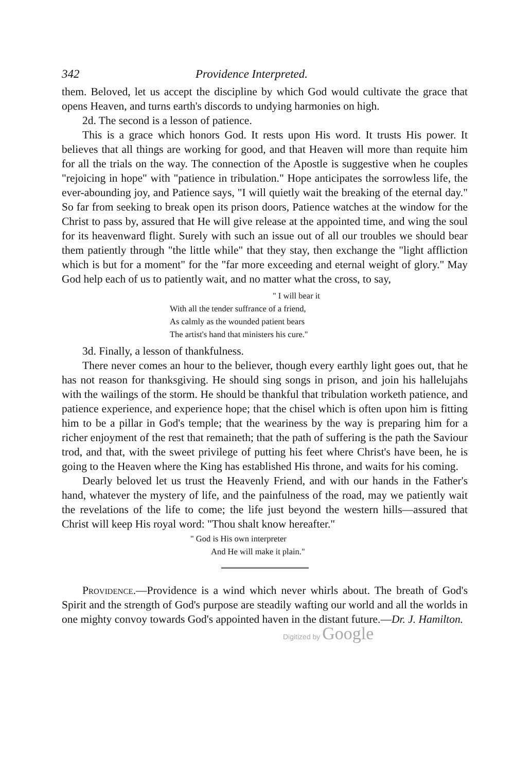342 Providence Interpreted.
them. Beloved, let us accept the discipline by which God would cultivate the grace that opens Heaven, and turns earth's discords to undying harmonies on high.
2d. The second is a lesson of patience.
This is a grace which honors God. It rests upon His word. It trusts His power. It believes that all things are working for good, and that Heaven will more than requite him for all the trials on the way. The connection of the Apostle is suggestive when he couples "rejoicing in hope" with "patience in tribulation." Hope anticipates the sorrowless life, the ever-abounding joy, and Patience says, "I will quietly wait the breaking of the eternal day." So far from seeking to break open its prison doors, Patience watches at the window for the Christ to pass by, assured that He will give release at the appointed time, and wing the soul for its heavenward flight. Surely with such an issue out of all our troubles we should bear them patiently through "the little while" that they stay, then exchange the "light affliction which is but for a moment" for the "far more exceeding and eternal weight of glory." May God help each of us to patiently wait, and no matter what the cross, to say,
" I will bear it
With all the tender suffrance of a friend,
As calmly as the wounded patient bears
The artist's hand that ministers his cure."
3d. Finally, a lesson of thankfulness.
There never comes an hour to the believer, though every earthly light goes out, that he has not reason for thanksgiving. He should sing songs in prison, and join his hallelujahs with the wailings of the storm. He should be thankful that tribulation worketh patience, and patience experience, and experience hope; that the chisel which is often upon him is fitting him to be a pillar in God's temple; that the weariness by the way is preparing him for a richer enjoyment of the rest that remaineth; that the path of suffering is the path the Saviour trod, and that, with the sweet privilege of putting his feet where Christ's have been, he is going to the Heaven where the King has established His throne, and waits for his coming.
Dearly beloved let us trust the Heavenly Friend, and with our hands in the Father's hand, whatever the mystery of life, and the painfulness of the road, may we patiently wait the revelations of the life to come; the life just beyond the western hills—assured that Christ will keep His royal word: "Thou shalt know hereafter."
" God is His own interpreter
And He will make it plain."
Providence.—Providence is a wind which never whirls about. The breath of God's Spirit and the strength of God's purpose are steadily wafting our world and all the worlds in one mighty convoy towards God's appointed haven in the distant future.—Dr. J. Hamilton.
Digitized by Google